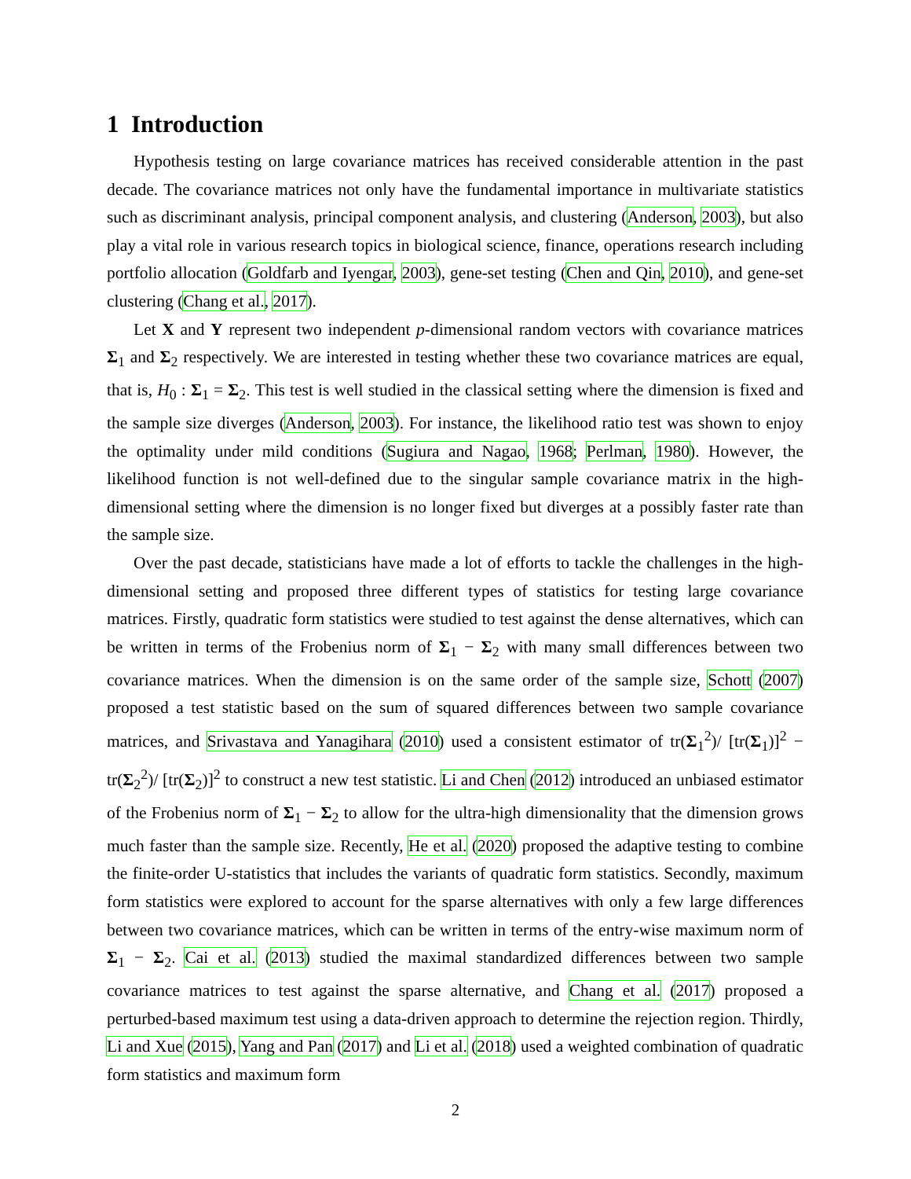1 Introduction
Hypothesis testing on large covariance matrices has received considerable attention in the past decade. The covariance matrices not only have the fundamental importance in multivariate statistics such as discriminant analysis, principal component analysis, and clustering (Anderson, 2003), but also play a vital role in various research topics in biological science, finance, operations research including portfolio allocation (Goldfarb and Iyengar, 2003), gene-set testing (Chen and Qin, 2010), and gene-set clustering (Chang et al., 2017).
Let X and Y represent two independent p-dimensional random vectors with covariance matrices Σ<sub>1</sub> and Σ<sub>2</sub> respectively. We are interested in testing whether these two covariance matrices are equal, that is, H<sub>0</sub> : Σ<sub>1</sub> = Σ<sub>2</sub>. This test is well studied in the classical setting where the dimension is fixed and the sample size diverges (Anderson, 2003). For instance, the likelihood ratio test was shown to enjoy the optimality under mild conditions (Sugiura and Nagao, 1968; Perlman, 1980). However, the likelihood function is not well-defined due to the singular sample covariance matrix in the high-dimensional setting where the dimension is no longer fixed but diverges at a possibly faster rate than the sample size.
Over the past decade, statisticians have made a lot of efforts to tackle the challenges in the high-dimensional setting and proposed three different types of statistics for testing large covariance matrices. Firstly, quadratic form statistics were studied to test against the dense alternatives, which can be written in terms of the Frobenius norm of Σ<sub>1</sub> − Σ<sub>2</sub> with many small differences between two covariance matrices. When the dimension is on the same order of the sample size, Schott (2007) proposed a test statistic based on the sum of squared differences between two sample covariance matrices, and Srivastava and Yanagihara (2010) used a consistent estimator of tr(Σ<sub>1</sub><sup>2</sup>)/ [tr(Σ<sub>1</sub>)]<sup>2</sup> − tr(Σ<sub>2</sub><sup>2</sup>)/ [tr(Σ<sub>2</sub>)]<sup>2</sup> to construct a new test statistic. Li and Chen (2012) introduced an unbiased estimator of the Frobenius norm of Σ<sub>1</sub> − Σ<sub>2</sub> to allow for the ultra-high dimensionality that the dimension grows much faster than the sample size. Recently, He et al. (2020) proposed the adaptive testing to combine the finite-order U-statistics that includes the variants of quadratic form statistics. Secondly, maximum form statistics were explored to account for the sparse alternatives with only a few large differences between two covariance matrices, which can be written in terms of the entry-wise maximum norm of Σ<sub>1</sub> − Σ<sub>2</sub>. Cai et al. (2013) studied the maximal standardized differences between two sample covariance matrices to test against the sparse alternative, and Chang et al. (2017) proposed a perturbed-based maximum test using a data-driven approach to determine the rejection region. Thirdly, Li and Xue (2015), Yang and Pan (2017) and Li et al. (2018) used a weighted combination of quadratic form statistics and maximum form
2